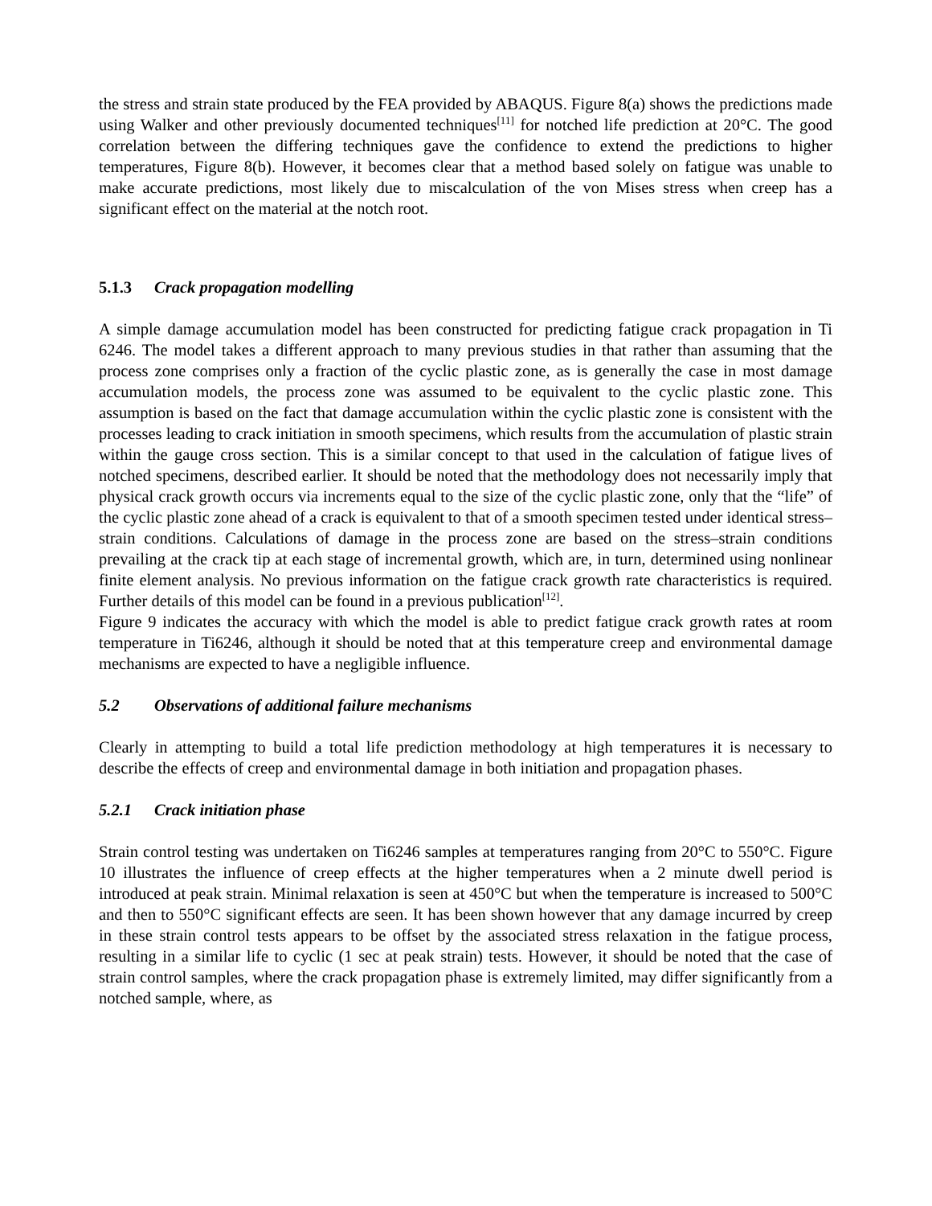the stress and strain state produced by the FEA provided by ABAQUS. Figure 8(a) shows the predictions made using Walker and other previously documented techniques<sup>[11]</sup> for notched life prediction at 20°C. The good correlation between the differing techniques gave the confidence to extend the predictions to higher temperatures, Figure 8(b). However, it becomes clear that a method based solely on fatigue was unable to make accurate predictions, most likely due to miscalculation of the von Mises stress when creep has a significant effect on the material at the notch root.
5.1.3 Crack propagation modelling
A simple damage accumulation model has been constructed for predicting fatigue crack propagation in Ti 6246. The model takes a different approach to many previous studies in that rather than assuming that the process zone comprises only a fraction of the cyclic plastic zone, as is generally the case in most damage accumulation models, the process zone was assumed to be equivalent to the cyclic plastic zone. This assumption is based on the fact that damage accumulation within the cyclic plastic zone is consistent with the processes leading to crack initiation in smooth specimens, which results from the accumulation of plastic strain within the gauge cross section. This is a similar concept to that used in the calculation of fatigue lives of notched specimens, described earlier. It should be noted that the methodology does not necessarily imply that physical crack growth occurs via increments equal to the size of the cyclic plastic zone, only that the “life” of the cyclic plastic zone ahead of a crack is equivalent to that of a smooth specimen tested under identical stress–strain conditions. Calculations of damage in the process zone are based on the stress–strain conditions prevailing at the crack tip at each stage of incremental growth, which are, in turn, determined using nonlinear finite element analysis. No previous information on the fatigue crack growth rate characteristics is required. Further details of this model can be found in a previous publication<sup>[12]</sup>.
Figure 9 indicates the accuracy with which the model is able to predict fatigue crack growth rates at room temperature in Ti6246, although it should be noted that at this temperature creep and environmental damage mechanisms are expected to have a negligible influence.
5.2 Observations of additional failure mechanisms
Clearly in attempting to build a total life prediction methodology at high temperatures it is necessary to describe the effects of creep and environmental damage in both initiation and propagation phases.
5.2.1 Crack initiation phase
Strain control testing was undertaken on Ti6246 samples at temperatures ranging from 20°C to 550°C. Figure 10 illustrates the influence of creep effects at the higher temperatures when a 2 minute dwell period is introduced at peak strain. Minimal relaxation is seen at 450°C but when the temperature is increased to 500°C and then to 550°C significant effects are seen. It has been shown however that any damage incurred by creep in these strain control tests appears to be offset by the associated stress relaxation in the fatigue process, resulting in a similar life to cyclic (1 sec at peak strain) tests. However, it should be noted that the case of strain control samples, where the crack propagation phase is extremely limited, may differ significantly from a notched sample, where, as